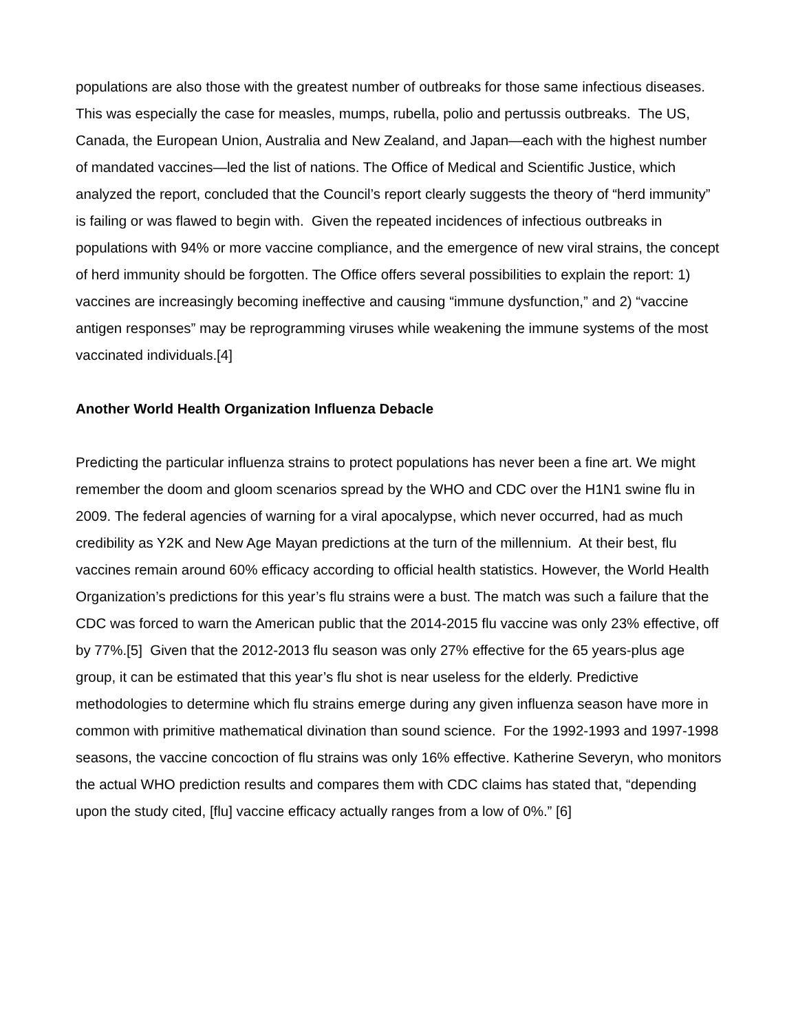populations are also those with the greatest number of outbreaks for those same infectious diseases. This was especially the case for measles, mumps, rubella, polio and pertussis outbreaks. The US, Canada, the European Union, Australia and New Zealand, and Japan—each with the highest number of mandated vaccines—led the list of nations. The Office of Medical and Scientific Justice, which analyzed the report, concluded that the Council’s report clearly suggests the theory of “herd immunity” is failing or was flawed to begin with. Given the repeated incidences of infectious outbreaks in populations with 94% or more vaccine compliance, and the emergence of new viral strains, the concept of herd immunity should be forgotten. The Office offers several possibilities to explain the report: 1) vaccines are increasingly becoming ineffective and causing “immune dysfunction,” and 2) “vaccine antigen responses” may be reprogramming viruses while weakening the immune systems of the most vaccinated individuals.[4]
Another World Health Organization Influenza Debacle
Predicting the particular influenza strains to protect populations has never been a fine art. We might remember the doom and gloom scenarios spread by the WHO and CDC over the H1N1 swine flu in 2009. The federal agencies of warning for a viral apocalypse, which never occurred, had as much credibility as Y2K and New Age Mayan predictions at the turn of the millennium. At their best, flu vaccines remain around 60% efficacy according to official health statistics. However, the World Health Organization’s predictions for this year’s flu strains were a bust. The match was such a failure that the CDC was forced to warn the American public that the 2014-2015 flu vaccine was only 23% effective, off by 77%.[5] Given that the 2012-2013 flu season was only 27% effective for the 65 years-plus age group, it can be estimated that this year’s flu shot is near useless for the elderly. Predictive methodologies to determine which flu strains emerge during any given influenza season have more in common with primitive mathematical divination than sound science. For the 1992-1993 and 1997-1998 seasons, the vaccine concoction of flu strains was only 16% effective. Katherine Severyn, who monitors the actual WHO prediction results and compares them with CDC claims has stated that, “depending upon the study cited, [flu] vaccine efficacy actually ranges from a low of 0%.” [6]